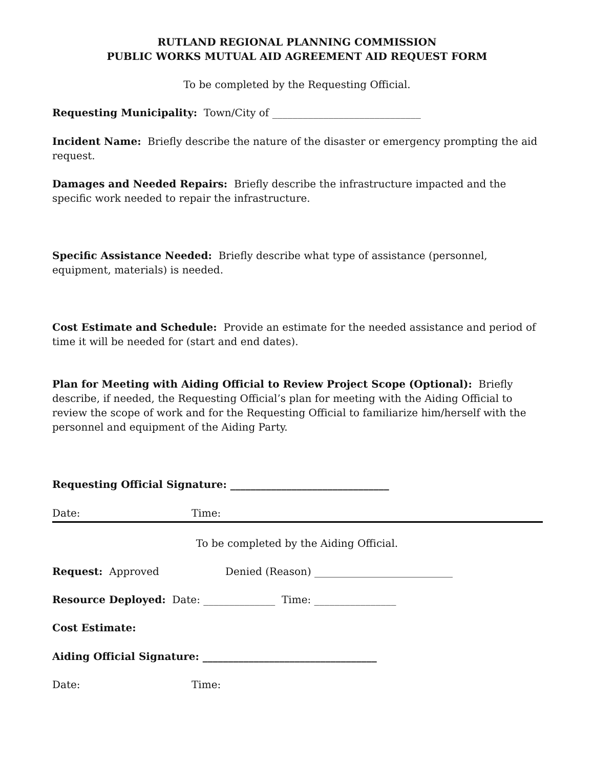RUTLAND REGIONAL PLANNING COMMISSION
PUBLIC WORKS MUTUAL AID AGREEMENT AID REQUEST FORM
To be completed by the Requesting Official.
Requesting Municipality: Town/City of _____________________________
Incident Name: Briefly describe the nature of the disaster or emergency prompting the aid request.
Damages and Needed Repairs: Briefly describe the infrastructure impacted and the specific work needed to repair the infrastructure.
Specific Assistance Needed: Briefly describe what type of assistance (personnel, equipment, materials) is needed.
Cost Estimate and Schedule: Provide an estimate for the needed assistance and period of time it will be needed for (start and end dates).
Plan for Meeting with Aiding Official to Review Project Scope (Optional): Briefly describe, if needed, the Requesting Official’s plan for meeting with the Aiding Official to review the scope of work and for the Requesting Official to familiarize him/herself with the personnel and equipment of the Aiding Party.
Requesting Official Signature: _______________________________
Date: Time:
To be completed by the Aiding Official.
Request: Approved Denied (Reason) ___________________________
Resource Deployed: Date: ______________ Time: ________________
Cost Estimate:
Aiding Official Signature: __________________________________
Date: Time: